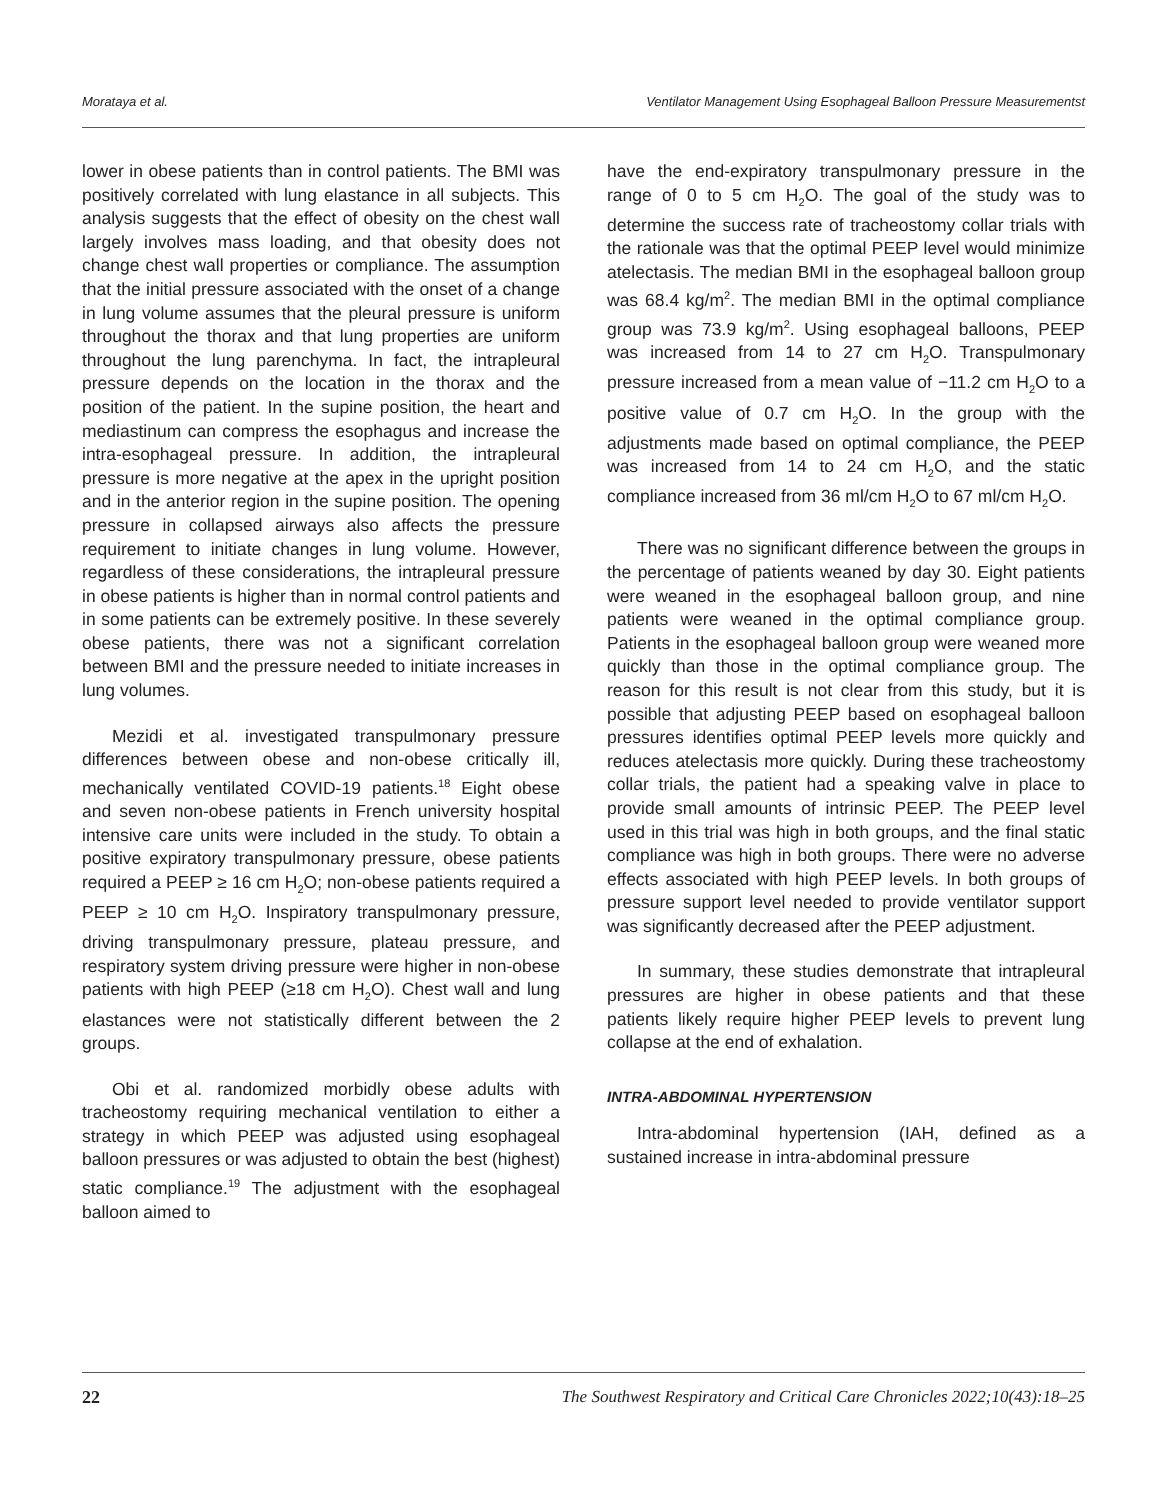Morataya et al. Ventilator Management Using Esophageal Balloon Pressure Measurementst
lower in obese patients than in control patients. The BMI was positively correlated with lung elastance in all subjects. This analysis suggests that the effect of obesity on the chest wall largely involves mass loading, and that obesity does not change chest wall properties or compliance. The assumption that the initial pressure associated with the onset of a change in lung volume assumes that the pleural pressure is uniform throughout the thorax and that lung properties are uniform throughout the lung parenchyma. In fact, the intrapleural pressure depends on the location in the thorax and the position of the patient. In the supine position, the heart and mediastinum can compress the esophagus and increase the intra-esophageal pressure. In addition, the intrapleural pressure is more negative at the apex in the upright position and in the anterior region in the supine position. The opening pressure in collapsed airways also affects the pressure requirement to initiate changes in lung volume. However, regardless of these considerations, the intrapleural pressure in obese patients is higher than in normal control patients and in some patients can be extremely positive. In these severely obese patients, there was not a significant correlation between BMI and the pressure needed to initiate increases in lung volumes.
Mezidi et al. investigated transpulmonary pressure differences between obese and non-obese critically ill, mechanically ventilated COVID-19 patients.<sup>18</sup> Eight obese and seven non-obese patients in French university hospital intensive care units were included in the study. To obtain a positive expiratory transpulmonary pressure, obese patients required a PEEP ≥ 16 cm H<sub>2</sub>O; non-obese patients required a PEEP ≥ 10 cm H<sub>2</sub>O. Inspiratory transpulmonary pressure, driving transpulmonary pressure, plateau pressure, and respiratory system driving pressure were higher in non-obese patients with high PEEP (≥18 cm H<sub>2</sub>O). Chest wall and lung elastances were not statistically different between the 2 groups.
Obi et al. randomized morbidly obese adults with tracheostomy requiring mechanical ventilation to either a strategy in which PEEP was adjusted using esophageal balloon pressures or was adjusted to obtain the best (highest) static compliance.<sup>19</sup> The adjustment with the esophageal balloon aimed to
have the end-expiratory transpulmonary pressure in the range of 0 to 5 cm H<sub>2</sub>O. The goal of the study was to determine the success rate of tracheostomy collar trials with the rationale was that the optimal PEEP level would minimize atelectasis. The median BMI in the esophageal balloon group was 68.4 kg/m<sup>2</sup>. The median BMI in the optimal compliance group was 73.9 kg/m<sup>2</sup>. Using esophageal balloons, PEEP was increased from 14 to 27 cm H<sub>2</sub>O. Transpulmonary pressure increased from a mean value of −11.2 cm H<sub>2</sub>O to a positive value of 0.7 cm H<sub>2</sub>O. In the group with the adjustments made based on optimal compliance, the PEEP was increased from 14 to 24 cm H<sub>2</sub>O, and the static compliance increased from 36 ml/cm H<sub>2</sub>O to 67 ml/cm H<sub>2</sub>O.
There was no significant difference between the groups in the percentage of patients weaned by day 30. Eight patients were weaned in the esophageal balloon group, and nine patients were weaned in the optimal compliance group. Patients in the esophageal balloon group were weaned more quickly than those in the optimal compliance group. The reason for this result is not clear from this study, but it is possible that adjusting PEEP based on esophageal balloon pressures identifies optimal PEEP levels more quickly and reduces atelectasis more quickly. During these tracheostomy collar trials, the patient had a speaking valve in place to provide small amounts of intrinsic PEEP. The PEEP level used in this trial was high in both groups, and the final static compliance was high in both groups. There were no adverse effects associated with high PEEP levels. In both groups of pressure support level needed to provide ventilator support was significantly decreased after the PEEP adjustment.
In summary, these studies demonstrate that intrapleural pressures are higher in obese patients and that these patients likely require higher PEEP levels to prevent lung collapse at the end of exhalation.
INTRA-ABDOMINAL HYPERTENSION
Intra-abdominal hypertension (IAH, defined as a sustained increase in intra-abdominal pressure
22 The Southwest Respiratory and Critical Care Chronicles 2022;10(43):18–25